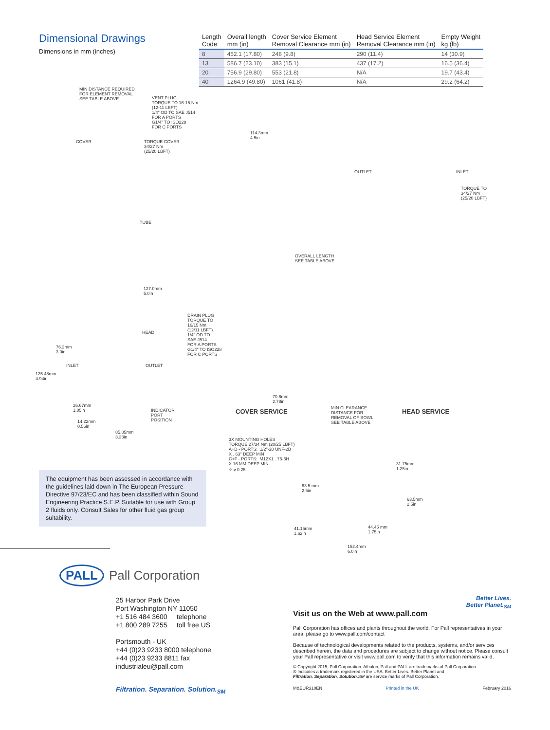Dimensional Drawings
Dimensions in mm (inches)
| Length Code | Overall length mm (in) | Cover Service Element Removal Clearance mm (in) | Head Service Element Removal Clearance mm (in) | Empty Weight kg (lb) |
| --- | --- | --- | --- | --- |
| 8 | 452.1 (17.80) | 248 (9.8) | 290 (11.4) | 14 (30.9) |
| 13 | 586.7 (23.10) | 383 (15.1) | 437 (17.2) | 16.5 (36.4) |
| 20 | 756.9 (29.80) | 553 (21.8) | N/A | 19.7 (43.4) |
| 40 | 1264.9 (49.80) | 1061 (41.8) | N/A | 29.2 (64.2) |
MIN DISTANCE REQUIRED FOR ELEMENT REMOVAL SEE TABLE ABOVE
VENT PLUG TORQUE TO 16-15 Nm (12-11 LBFT) 1/4" OD TO SAE J514 FOR A PORTS G1/4" TO ISO228 FOR C PORTS
COVER
TORQUE COVER 34/27 Nm (25/20 LBFT)
114.3mm 4.5in
OUTLET
INLET
TORQUE TO 34/27 Nm (25/20 LBFT)
TUBE
OVERALL LENGTH SEE TABLE ABOVE
127.0mm 5.0in
DRAIN PLUG TORQUE TO 16/15 Nm (12/11 LBFT) 1/4" OD TO SAE J514 FOR A PORTS G1/4" TO ISO228 FOR C PORTS
HEAD
76.2mm 3.0in
INLET
OUTLET
125.48mm 4.94in
70.6mm 2.78in
26.67mm 1.05in
INDICATOR PORT POSITION
COVER SERVICE
MIN CLEARANCE DISTANCE FOR REMOVAL OF BOWL SEE TABLE ABOVE
HEAD SERVICE
14.22mm 0.56in
85.85mm 3.38in
3X MOUNTING HOLES TORQUE 27/34 Nm (20/25 LBFT) A+D - PORTS: 1/2"-20 UNF-2B X . 63" DEEP MIN C+F - PORTS: M12X1 . 75-6H X 16 MM DEEP MIN ⌖ ⌀ 0.25
31.75mm 1.25in
63.5 mm 2.5in
63.5mm 2.5in
44.45 mm 1.75in
41.15mm 1.62in
152.4mm 6.0in
The equipment has been assessed in accordance with the guidelines laid down in The European Pressure Directive 97/23/EC and has been classified within Sound Engineering Practice S.E.P. Suitable for use with Group 2 fluids only. Consult Sales for other fluid gas group suitability.
PALL Pall Corporation
25 Harbor Park Drive
Port Washington NY 11050
+1 516 484 3600 telephone
+1 800 289 7255 toll free US
Portsmouth - UK
+44 (0)23 9233 8000 telephone
+44 (0)23 9233 8811 fax
industrialeu@pall.com
Filtration. Separation. Solution.<sub>SM</sub>
Better Lives.
Better Planet.<sub>SM</sub>
Visit us on the Web at www.pall.com
Pall Corporation has offices and plants throughout the world. For Pall representatives in your area, please go to www.pall.com/contact
Because of technological developments related to the products, systems, and/or services described herein, the data and procedures are subject to change without notice. Please consult your Pall representative or visit www.pall.com to verify that this information remains valid.
© Copyright 2015, Pall Corporation. Athalon, Pall and PALL are trademarks of Pall Corporation.
® Indicates a trademark registered in the USA. Better Lives. Better Planet and
Filtration. Separation. Solution. SM are service marks of Pall Corporation.
M&EUR310EN Printed in the UK February 2016